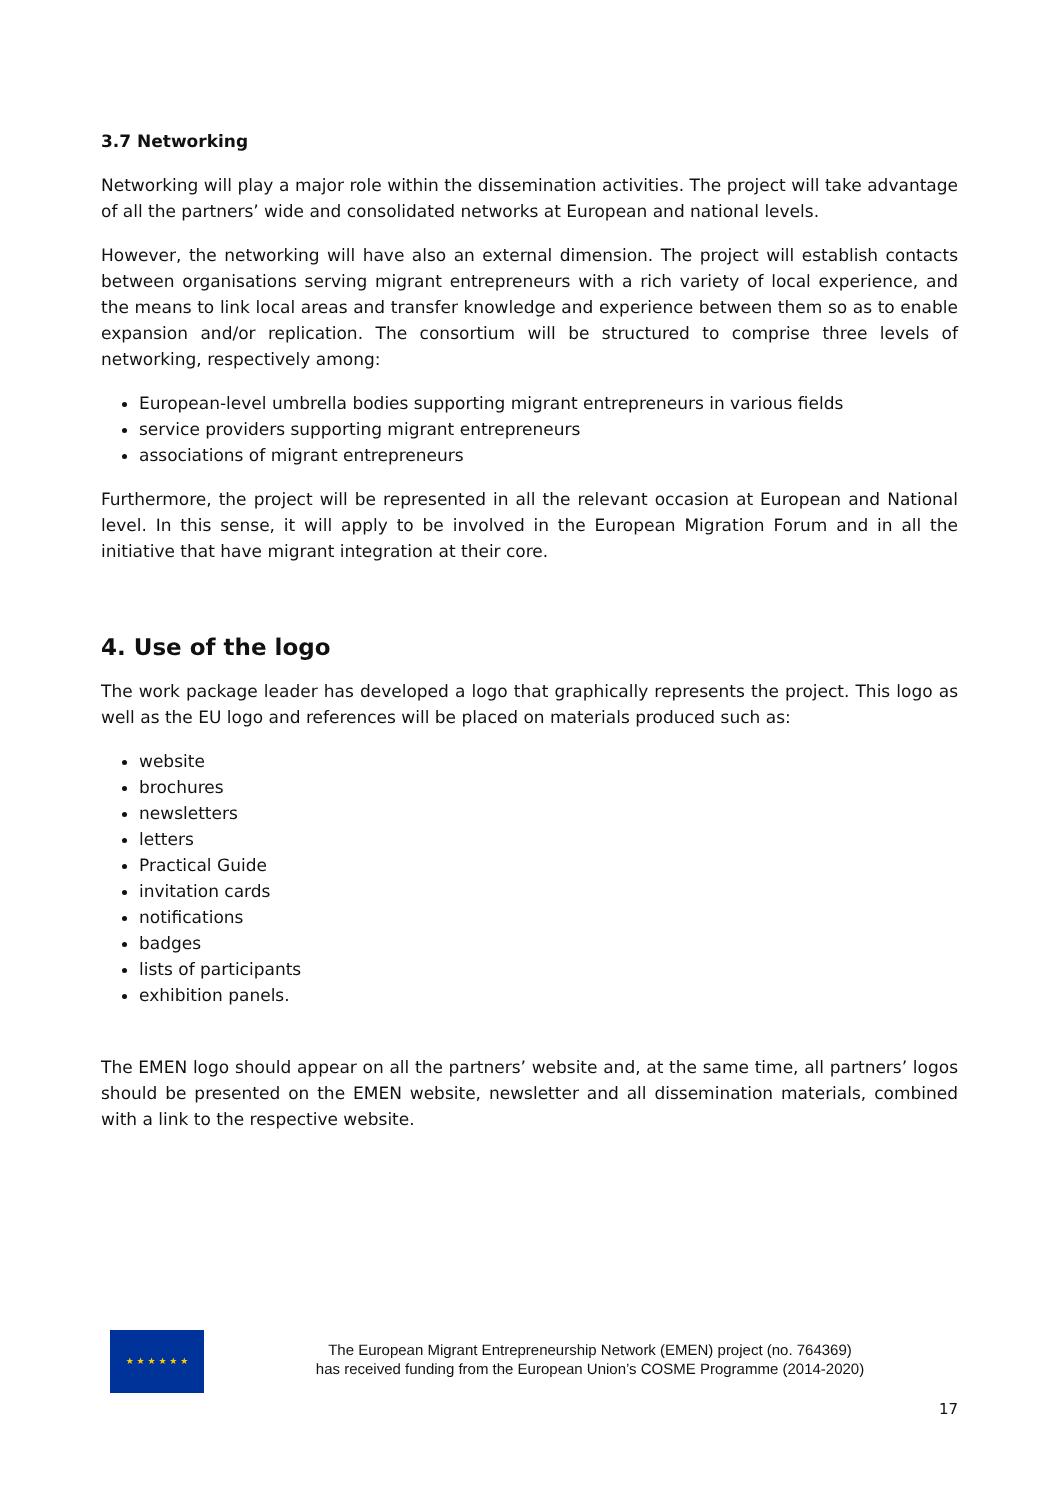3.7 Networking
Networking will play a major role within the dissemination activities. The project will take advantage of all the partners’ wide and consolidated networks at European and national levels.
However, the networking will have also an external dimension. The project will establish contacts between organisations serving migrant entrepreneurs with a rich variety of local experience, and the means to link local areas and transfer knowledge and experience between them so as to enable expansion and/or replication. The consortium will be structured to comprise three levels of networking, respectively among:
European-level umbrella bodies supporting migrant entrepreneurs in various fields
service providers supporting migrant entrepreneurs
associations of migrant entrepreneurs
Furthermore, the project will be represented in all the relevant occasion at European and National level. In this sense, it will apply to be involved in the European Migration Forum and in all the initiative that have migrant integration at their core.
4. Use of the logo
The work package leader has developed a logo that graphically represents the project. This logo as well as the EU logo and references will be placed on materials produced such as:
website
brochures
newsletters
letters
Practical Guide
invitation cards
notifications
badges
lists of participants
exhibition panels.
The EMEN logo should appear on all the partners’ website and, at the same time, all partners’ logos should be presented on the EMEN website, newsletter and all dissemination materials, combined with a link to the respective website.
★ ★ ★ ★ ★ ★
The European Migrant Entrepreneurship Network (EMEN) project (no. 764369)
has received funding from the European Union’s COSME Programme (2014-2020)
17